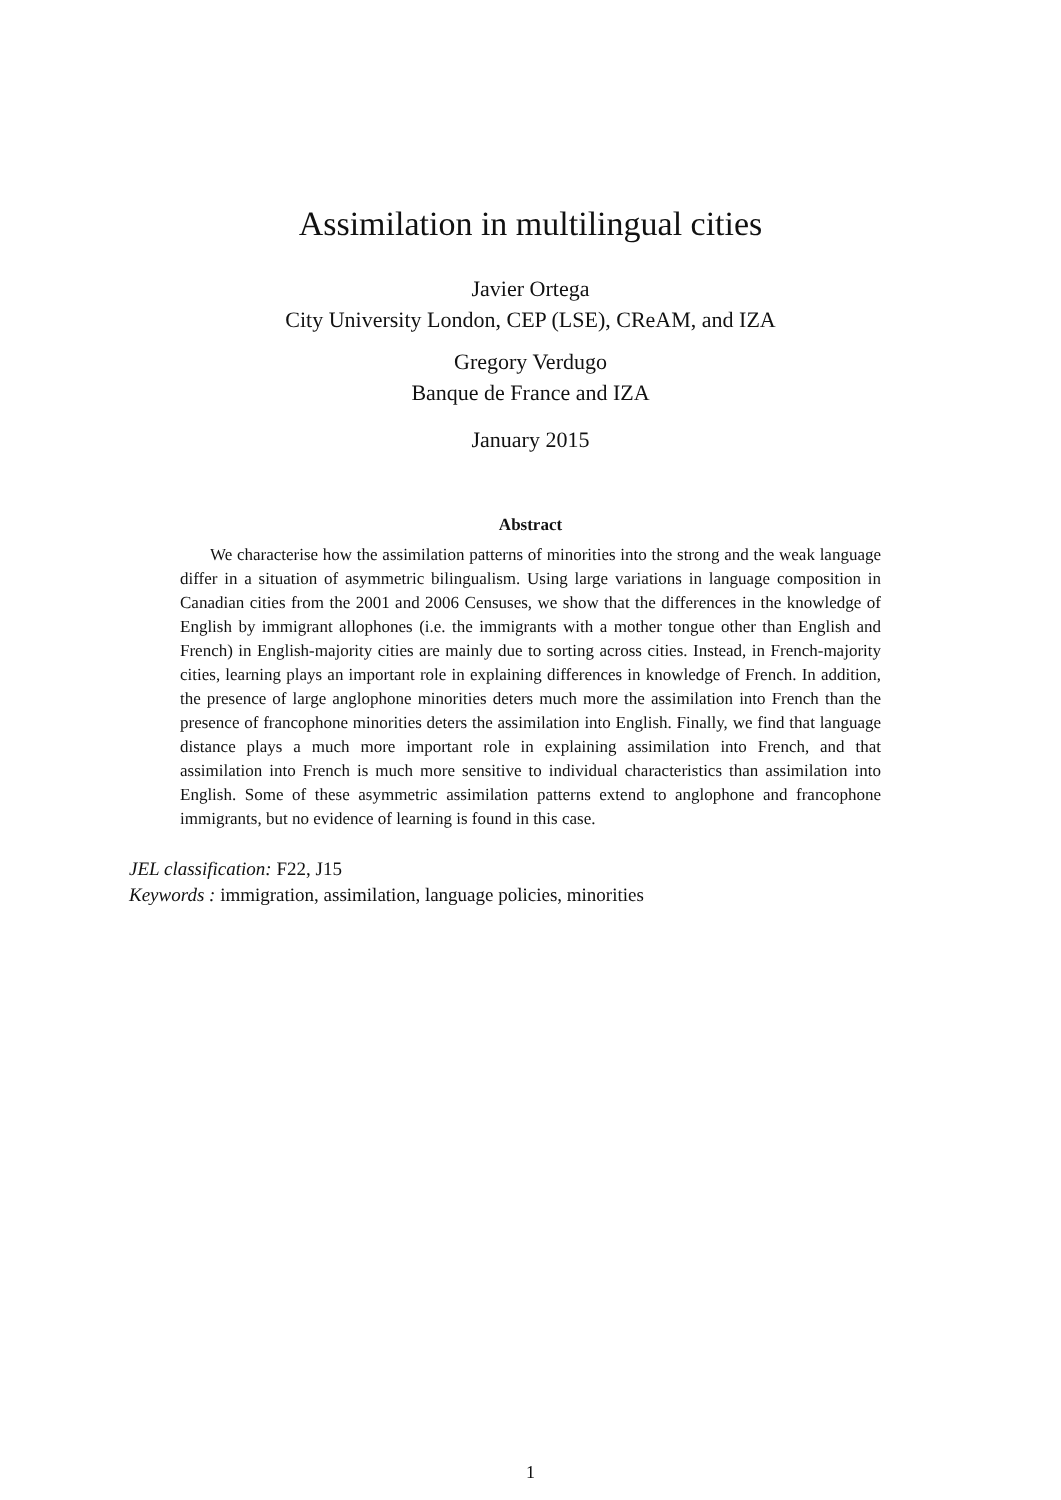Assimilation in multilingual cities
Javier Ortega
City University London, CEP (LSE), CReAM, and IZA
Gregory Verdugo
Banque de France and IZA
January 2015
Abstract
We characterise how the assimilation patterns of minorities into the strong and the weak language differ in a situation of asymmetric bilingualism. Using large variations in language composition in Canadian cities from the 2001 and 2006 Censuses, we show that the differences in the knowledge of English by immigrant allophones (i.e. the immigrants with a mother tongue other than English and French) in English-majority cities are mainly due to sorting across cities. Instead, in French-majority cities, learning plays an important role in explaining differences in knowledge of French. In addition, the presence of large anglophone minorities deters much more the assimilation into French than the presence of francophone minorities deters the assimilation into English. Finally, we find that language distance plays a much more important role in explaining assimilation into French, and that assimilation into French is much more sensitive to individual characteristics than assimilation into English. Some of these asymmetric assimilation patterns extend to anglophone and francophone immigrants, but no evidence of learning is found in this case.
JEL classification: F22, J15
Keywords : immigration, assimilation, language policies, minorities
1